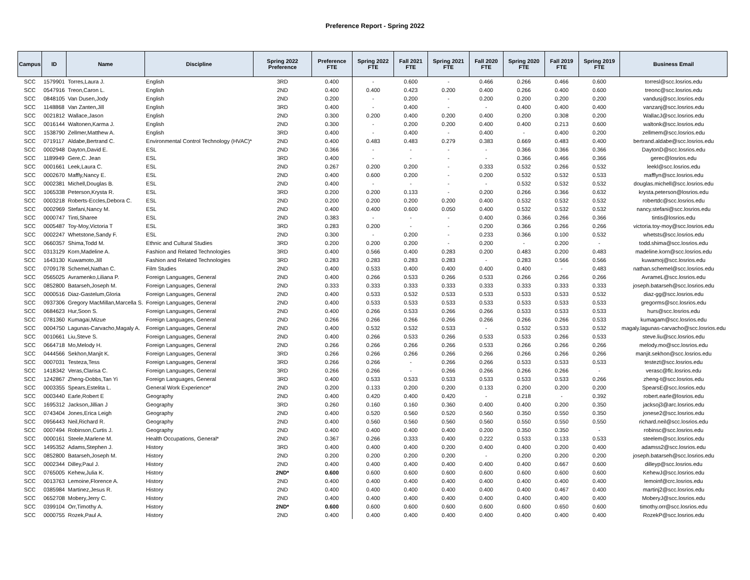Preference Report - Spring 2022
| Campus | ID | Name | Discipline | Spring 2022 Preference | Preference FTE | Spring 2022 FTE | Fall 2021 FTE | Spring 2021 FTE | Fall 2020 FTE | Spring 2020 FTE | Fall 2019 FTE | Spring 2019 FTE | Business Email |
| --- | --- | --- | --- | --- | --- | --- | --- | --- | --- | --- | --- | --- | --- |
| SCC | 1579901 | Torres,Laura J. | English | 3RD | 0.400 | - | 0.600 | - | 0.466 | 0.266 | 0.466 | 0.600 | torresl@scc.losrios.edu |
| SCC | 0547916 | Treon,Caron L. | English | 2ND | 0.400 | 0.400 | 0.423 | 0.200 | 0.400 | 0.266 | 0.400 | 0.600 | treonc@scc.losrios.edu |
| SCC | 0848105 | Van Dusen,Jody | English | 2ND | 0.200 | - | 0.200 | - | 0.200 | 0.200 | 0.200 | 0.200 | vandusj@scc.losrios.edu |
| SCC | 1148868 | Van Zanten,Jill | English | 3RD | 0.400 | - | 0.400 | - | - | 0.400 | 0.400 | 0.400 | vanzanj@scc.losrios.edu |
| SCC | 0021812 | Wallace,Jason | English | 2ND | 0.300 | 0.200 | 0.400 | 0.200 | 0.400 | 0.200 | 0.308 | 0.200 | WallacJ@scc.losrios.edu |
| SCC | 0016144 | Waltonen,Karma J. | English | 2ND | 0.300 | - | 0.200 | 0.200 | 0.400 | 0.400 | 0.213 | 0.600 | waltonk@scc.losrios.edu |
| SCC | 1538790 | Zellmer,Matthew A. | English | 3RD | 0.400 | - | 0.400 | - | 0.400 | - | 0.400 | 0.200 | zellmem@scc.losrios.edu |
| SCC | 0719117 | Aldabe,Bertrand C. | Environmental Control Technology (HVAC)* | 2ND | 0.400 | 0.483 | 0.483 | 0.279 | 0.383 | 0.669 | 0.483 | 0.400 | bertrand.aldabe@scc.losrios.edu |
| SCC | 0002948 | Dayton,David E. | ESL | 2ND | 0.366 | - | - | - | - | 0.366 | 0.366 | 0.366 | DaytonD@scc.losrios.edu |
| SCC | 1189949 | Gere,C. Jean | ESL | 3RD | 0.400 | - | - | - | - | 0.366 | 0.466 | 0.366 | gerec@losrios.edu |
| SCC | 0001661 | Leek,Laura C. | ESL | 2ND | 0.267 | 0.200 | 0.200 | - | 0.333 | 0.532 | 0.266 | 0.532 | leekl@scc.losrios.edu |
| SCC | 0002670 | Maffly,Nancy E. | ESL | 2ND | 0.400 | 0.600 | 0.200 | - | 0.200 | 0.532 | 0.532 | 0.533 | mafflyn@scc.losrios.edu |
| SCC | 0002381 | Michell,Douglas B. | ESL | 2ND | 0.400 | - | - | - | - | 0.532 | 0.532 | 0.532 | douglas.michell@scc.losrios.edu |
| SCC | 1065338 | Peterson,Krysta R. | ESL | 3RD | 0.200 | 0.200 | 0.133 | - | 0.200 | 0.266 | 0.366 | 0.632 | krysta.peterson@losrios.edu |
| SCC | 0003218 | Roberts-Eccles,Debora C. | ESL | 2ND | 0.200 | 0.200 | 0.200 | 0.200 | 0.400 | 0.532 | 0.532 | 0.532 | robertdc@scc.losrios.edu |
| SCC | 0002969 | Stefani,Nancy M. | ESL | 2ND | 0.400 | 0.400 | 0.600 | 0.050 | 0.400 | 0.532 | 0.532 | 0.532 | nancy.stefani@scc.losrios.edu |
| SCC | 0000747 | Tinti,Sharee | ESL | 2ND | 0.383 | - | - | - | 0.400 | 0.366 | 0.266 | 0.366 | tintis@losrios.edu |
| SCC | 0005487 | Toy-Moy,Victoria T | ESL | 3RD | 0.283 | 0.200 | - | - | 0.200 | 0.366 | 0.266 | 0.266 | victoria.toy-moy@scc.losrios.edu |
| SCC | 0002247 | Whetstone,Sandy F. | ESL | 2ND | 0.300 | - | 0.200 | - | 0.233 | 0.366 | 0.100 | 0.532 | whetsts@scc.losrios.edu |
| SCC | 0660357 | Shima,Todd M. | Ethnic and Cultural Studies | 3RD | 0.200 | 0.200 | 0.200 | - | 0.200 | - | 0.200 | - | todd.shima@scc.losrios.edu |
| SCC | 0313129 | Korn,Madeline A. | Fashion and Related Technologies | 3RD | 0.400 | 0.566 | 0.400 | 0.283 | 0.200 | 0.483 | 0.200 | 0.483 | madeline.korn@scc.losrios.edu |
| SCC | 1643130 | Kuwamoto,Jill | Fashion and Related Technologies | 3RD | 0.283 | 0.283 | 0.283 | 0.283 | - | 0.283 | 0.566 | 0.566 | kuwamoj@scc.losrios.edu |
| SCC | 0709178 | Schemel,Nathan C. | Film Studies | 2ND | 0.400 | 0.533 | 0.400 | 0.400 | 0.400 | 0.400 | - | 0.483 | nathan.schemel@scc.losrios.edu |
| SCC | 0565025 | Avramenko,Liliana P. | Foreign Languages, General | 2ND | 0.400 | 0.266 | 0.533 | 0.266 | 0.533 | 0.266 | 0.266 | 0.266 | AvrameL@scc.losrios.edu |
| SCC | 0852800 | Batarseh,Joseph M. | Foreign Languages, General | 2ND | 0.333 | 0.333 | 0.333 | 0.333 | 0.333 | 0.333 | 0.333 | 0.333 | joseph.batarseh@scc.losrios.edu |
| SCC | 0000516 | Diaz-Gastelum,Gloria | Foreign Languages, General | 2ND | 0.400 | 0.533 | 0.532 | 0.533 | 0.533 | 0.533 | 0.533 | 0.532 | diaz-gg@scc.losrios.edu |
| SCC | 0937306 | Gregory MacMillan,Marcella S. | Foreign Languages, General | 2ND | 0.400 | 0.533 | 0.533 | 0.533 | 0.533 | 0.533 | 0.533 | 0.533 | gregorms@scc.losrios.edu |
| SCC | 0684623 | Hur,Soon S. | Foreign Languages, General | 2ND | 0.400 | 0.266 | 0.533 | 0.266 | 0.266 | 0.533 | 0.533 | 0.533 | hurs@scc.losrios.edu |
| SCC | 0781360 | Kumagai,Mizue | Foreign Languages, General | 2ND | 0.266 | 0.266 | 0.266 | 0.266 | 0.266 | 0.266 | 0.266 | 0.533 | kumagam@scc.losrios.edu |
| SCC | 0004750 | Lagunas-Carvacho,Magaly A. | Foreign Languages, General | 2ND | 0.400 | 0.532 | 0.532 | 0.533 | - | 0.532 | 0.533 | 0.532 | magaly.lagunas-carvacho@scc.losrios.edu |
| SCC | 0010661 | Liu,Steve S. | Foreign Languages, General | 2ND | 0.400 | 0.266 | 0.533 | 0.266 | 0.533 | 0.533 | 0.266 | 0.533 | steve.liu@scc.losrios.edu |
| SCC | 0664718 | Mo,Melody H. | Foreign Languages, General | 2ND | 0.266 | 0.266 | 0.266 | 0.266 | 0.533 | 0.266 | 0.266 | 0.266 | melody.mo@scc.losrios.edu |
| SCC | 0444566 | Sekhon,Manjit K. | Foreign Languages, General | 3RD | 0.266 | 0.266 | 0.266 | 0.266 | 0.266 | 0.266 | 0.266 | 0.266 | manjit.sekhon@scc.losrios.edu |
| SCC | 0007031 | Testeza,Tess | Foreign Languages, General | 3RD | 0.266 | 0.266 | - | 0.266 | 0.266 | 0.533 | 0.533 | 0.533 | testezt@scc.losrios.edu |
| SCC | 1418342 | Veras,Clarisa C. | Foreign Languages, General | 3RD | 0.266 | 0.266 | - | 0.266 | 0.266 | 0.266 | 0.266 | - | verasc@flc.losrios.edu |
| SCC | 1242867 | Zheng-Dobbs,Tan Yi | Foreign Languages, General | 3RD | 0.400 | 0.533 | 0.533 | 0.533 | 0.533 | 0.533 | 0.533 | 0.266 | zheng-t@scc.losrios.edu |
| SCC | 0003355 | Spears,Estelita L. | General Work Experience* | 2ND | 0.200 | 0.133 | 0.200 | 0.200 | 0.133 | 0.200 | 0.200 | 0.200 | SpearsE@scc.losrios.edu |
| SCC | 0003440 | Earle,Robert E | Geography | 2ND | 0.400 | 0.420 | 0.400 | 0.420 | - | 0.218 | - | 0.392 | robert.earle@losrios.edu |
| SCC | 1695312 | Jackson,Jillian J | Geography | 3RD | 0.260 | 0.160 | 0.160 | 0.360 | 0.400 | 0.400 | 0.200 | 0.350 | jacksoj3@arc.losrios.edu |
| SCC | 0743404 | Jones,Erica Leigh | Geography | 2ND | 0.400 | 0.520 | 0.560 | 0.520 | 0.560 | 0.350 | 0.550 | 0.350 | jonese2@scc.losrios.edu |
| SCC | 0956443 | Neil,Richard R. | Geography | 2ND | 0.400 | 0.560 | 0.560 | 0.560 | 0.560 | 0.550 | 0.550 | 0.550 | richard.neil@scc.losrios.edu |
| SCC | 0007494 | Robinson,Curtis J. | Geography | 2ND | 0.400 | 0.400 | 0.400 | 0.400 | 0.200 | 0.350 | 0.350 | - | robinsc@scc.losrios.edu |
| SCC | 0000161 | Steele,Marlene M. | Health Occupations, General* | 2ND | 0.367 | 0.266 | 0.333 | 0.400 | 0.222 | 0.533 | 0.133 | 0.533 | steelem@scc.losrios.edu |
| SCC | 1495352 | Adams,Stephen J. | History | 3RD | 0.400 | 0.400 | 0.400 | 0.200 | 0.400 | 0.400 | 0.200 | 0.400 | adamss2@scc.losrios.edu |
| SCC | 0852800 | Batarseh,Joseph M. | History | 2ND | 0.200 | 0.200 | 0.200 | 0.200 | - | 0.200 | 0.200 | 0.200 | joseph.batarseh@scc.losrios.edu |
| SCC | 0002344 | Dilley,Paul J. | History | 2ND | 0.400 | 0.400 | 0.400 | 0.400 | 0.400 | 0.400 | 0.667 | 0.600 | dilleyp@scc.losrios.edu |
| SCC | 0765005 | Kehew,Julia K. | History | 2ND* | 0.600 | 0.600 | 0.600 | 0.600 | 0.600 | 0.600 | 0.600 | 0.600 | KehewJ@scc.losrios.edu |
| SCC | 0013763 | Lemoine,Florence A. | History | 2ND | 0.400 | 0.400 | 0.400 | 0.400 | 0.400 | 0.400 | 0.400 | 0.400 | lemoinf@crc.losrios.edu |
| SCC | 0385984 | Martinez,Jesus R. | History | 2ND | 0.400 | 0.400 | 0.400 | 0.400 | 0.400 | 0.400 | 0.467 | 0.400 | martinj2@scc.losrios.edu |
| SCC | 0652708 | Mobery,Jerry C. | History | 2ND | 0.400 | 0.400 | 0.400 | 0.400 | 0.400 | 0.400 | 0.400 | 0.400 | MoberyJ@scc.losrios.edu |
| SCC | 0399104 | Orr,Timothy A. | History | 2ND* | 0.600 | 0.600 | 0.600 | 0.600 | 0.600 | 0.600 | 0.650 | 0.600 | timothy.orr@scc.losrios.edu |
| SCC | 0000755 | Rozek,Paul A. | History | 2ND | 0.400 | 0.400 | 0.400 | 0.400 | 0.400 | 0.400 | 0.400 | 0.400 | RozekP@scc.losrios.edu |